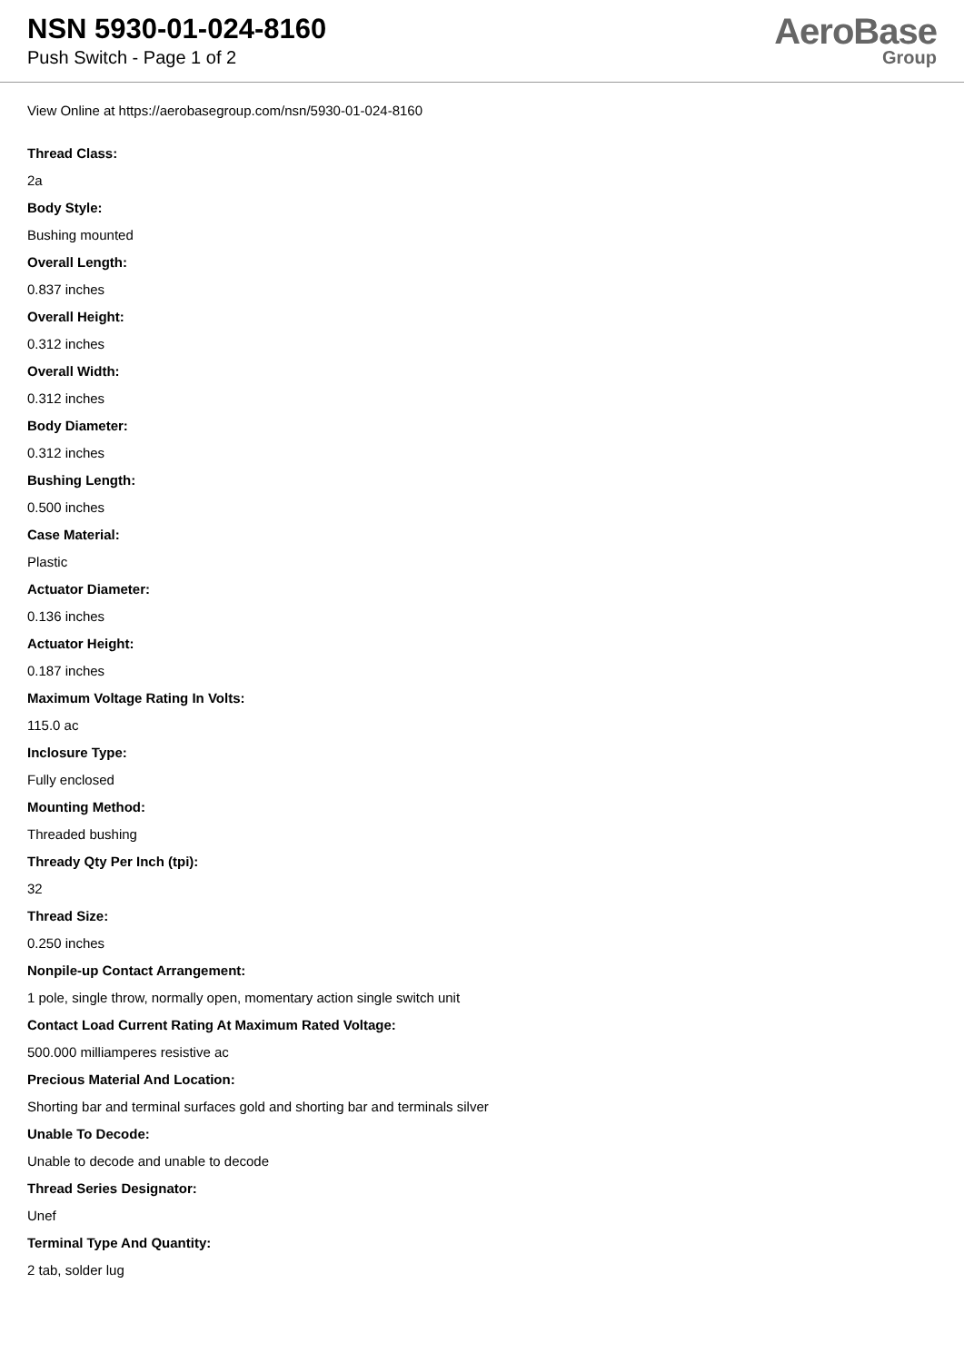NSN 5930-01-024-8160
Push Switch - Page 1 of 2
AeroBase
Group
View Online at https://aerobasegroup.com/nsn/5930-01-024-8160
Thread Class:
2a
Body Style:
Bushing mounted
Overall Length:
0.837 inches
Overall Height:
0.312 inches
Overall Width:
0.312 inches
Body Diameter:
0.312 inches
Bushing Length:
0.500 inches
Case Material:
Plastic
Actuator Diameter:
0.136 inches
Actuator Height:
0.187 inches
Maximum Voltage Rating In Volts:
115.0 ac
Inclosure Type:
Fully enclosed
Mounting Method:
Threaded bushing
Thready Qty Per Inch (tpi):
32
Thread Size:
0.250 inches
Nonpile-up Contact Arrangement:
1 pole, single throw, normally open, momentary action single switch unit
Contact Load Current Rating At Maximum Rated Voltage:
500.000 milliamperes resistive ac
Precious Material And Location:
Shorting bar and terminal surfaces gold and shorting bar and terminals silver
Unable To Decode:
Unable to decode and unable to decode
Thread Series Designator:
Unef
Terminal Type And Quantity:
2 tab, solder lug